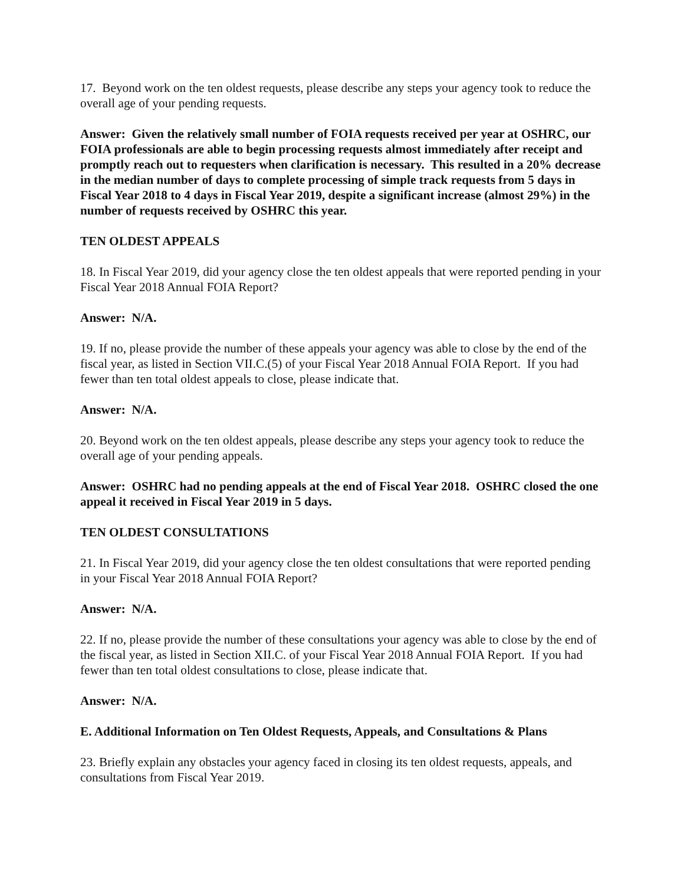17. Beyond work on the ten oldest requests, please describe any steps your agency took to reduce the overall age of your pending requests.
Answer: Given the relatively small number of FOIA requests received per year at OSHRC, our FOIA professionals are able to begin processing requests almost immediately after receipt and promptly reach out to requesters when clarification is necessary. This resulted in a 20% decrease in the median number of days to complete processing of simple track requests from 5 days in Fiscal Year 2018 to 4 days in Fiscal Year 2019, despite a significant increase (almost 29%) in the number of requests received by OSHRC this year.
TEN OLDEST APPEALS
18. In Fiscal Year 2019, did your agency close the ten oldest appeals that were reported pending in your Fiscal Year 2018 Annual FOIA Report?
Answer: N/A.
19. If no, please provide the number of these appeals your agency was able to close by the end of the fiscal year, as listed in Section VII.C.(5) of your Fiscal Year 2018 Annual FOIA Report. If you had fewer than ten total oldest appeals to close, please indicate that.
Answer: N/A.
20. Beyond work on the ten oldest appeals, please describe any steps your agency took to reduce the overall age of your pending appeals.
Answer: OSHRC had no pending appeals at the end of Fiscal Year 2018. OSHRC closed the one appeal it received in Fiscal Year 2019 in 5 days.
TEN OLDEST CONSULTATIONS
21. In Fiscal Year 2019, did your agency close the ten oldest consultations that were reported pending in your Fiscal Year 2018 Annual FOIA Report?
Answer: N/A.
22. If no, please provide the number of these consultations your agency was able to close by the end of the fiscal year, as listed in Section XII.C. of your Fiscal Year 2018 Annual FOIA Report. If you had fewer than ten total oldest consultations to close, please indicate that.
Answer: N/A.
E. Additional Information on Ten Oldest Requests, Appeals, and Consultations & Plans
23. Briefly explain any obstacles your agency faced in closing its ten oldest requests, appeals, and consultations from Fiscal Year 2019.